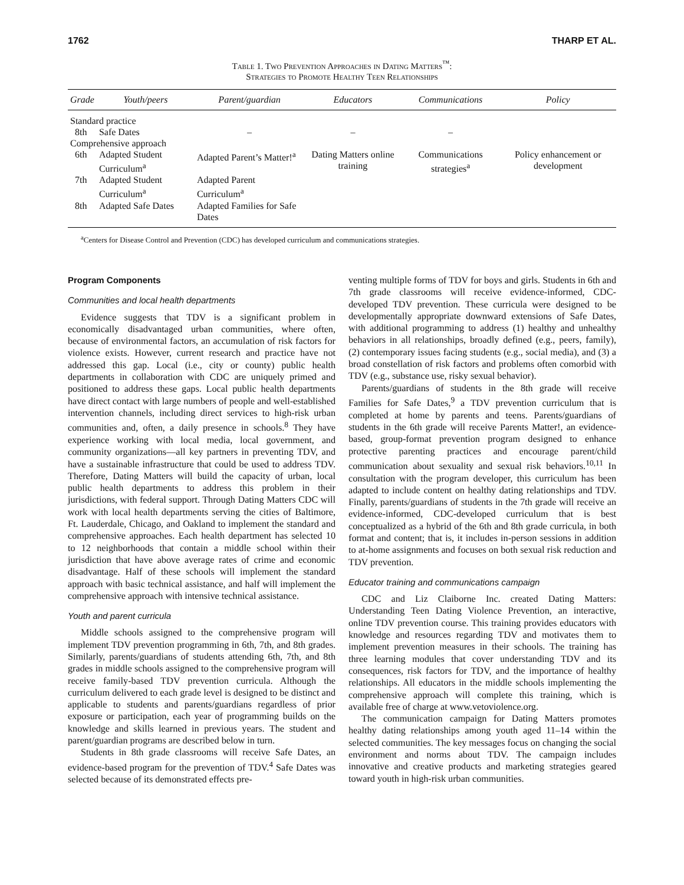1762 THARP ET AL.
Table 1. Two Prevention Approaches in Dating Matters<sup>™</sup>:
Strategies to Promote Healthy Teen Relationships
| Grade | Youth/peers | Parent/guardian | Educators | Communications | Policy |
| --- | --- | --- | --- | --- | --- |
| Standard practice | | | | | |
| 8th | Safe Dates | – | – | – | |
| Comprehensive approach | | | | | |
| 6th | Adapted Student Curriculum<sup>a</sup> | Adapted Parent’s Matter!<sup>a</sup> | Dating Matters online training | Communications strategies<sup>a</sup> | Policy enhancement or development |
| 7th | Adapted Student Curriculum<sup>a</sup> | Adapted Parent Curriculum<sup>a</sup> | | | |
| 8th | Adapted Safe Dates | Adapted Families for Safe Dates | | | |
<sup>a</sup> Centers for Disease Control and Prevention (CDC) has developed curriculum and communications strategies.
Program Components
Communities and local health departments
Evidence suggests that TDV is a significant problem in economically disadvantaged urban communities, where often, because of environmental factors, an accumulation of risk factors for violence exists. However, current research and practice have not addressed this gap. Local (i.e., city or county) public health departments in collaboration with CDC are uniquely primed and positioned to address these gaps. Local public health departments have direct contact with large numbers of people and well-established intervention channels, including direct services to high-risk urban communities and, often, a daily presence in schools.<sup>8</sup> They have experience working with local media, local government, and community organizations—all key partners in preventing TDV, and have a sustainable infrastructure that could be used to address TDV. Therefore, Dating Matters will build the capacity of urban, local public health departments to address this problem in their jurisdictions, with federal support. Through Dating Matters CDC will work with local health departments serving the cities of Baltimore, Ft. Lauderdale, Chicago, and Oakland to implement the standard and comprehensive approaches. Each health department has selected 10 to 12 neighborhoods that contain a middle school within their jurisdiction that have above average rates of crime and economic disadvantage. Half of these schools will implement the standard approach with basic technical assistance, and half will implement the comprehensive approach with intensive technical assistance.
Youth and parent curricula
Middle schools assigned to the comprehensive program will implement TDV prevention programming in 6th, 7th, and 8th grades. Similarly, parents/guardians of students attending 6th, 7th, and 8th grades in middle schools assigned to the comprehensive program will receive family-based TDV prevention curricula. Although the curriculum delivered to each grade level is designed to be distinct and applicable to students and parents/guardians regardless of prior exposure or participation, each year of programming builds on the knowledge and skills learned in previous years. The student and parent/guardian programs are described below in turn.
Students in 8th grade classrooms will receive Safe Dates, an evidence-based program for the prevention of TDV.<sup>4</sup> Safe Dates was selected because of its demonstrated effects pre-
venting multiple forms of TDV for boys and girls. Students in 6th and 7th grade classrooms will receive evidence-informed, CDC-developed TDV prevention. These curricula were designed to be developmentally appropriate downward extensions of Safe Dates, with additional programming to address (1) healthy and unhealthy behaviors in all relationships, broadly defined (e.g., peers, family), (2) contemporary issues facing students (e.g., social media), and (3) a broad constellation of risk factors and problems often comorbid with TDV (e.g., substance use, risky sexual behavior).
Parents/guardians of students in the 8th grade will receive Families for Safe Dates,<sup>9</sup> a TDV prevention curriculum that is completed at home by parents and teens. Parents/guardians of students in the 6th grade will receive Parents Matter!, an evidence-based, group-format prevention program designed to enhance protective parenting practices and encourage parent/child communication about sexuality and sexual risk behaviors.<sup>10,11</sup> In consultation with the program developer, this curriculum has been adapted to include content on healthy dating relationships and TDV. Finally, parents/guardians of students in the 7th grade will receive an evidence-informed, CDC-developed curriculum that is best conceptualized as a hybrid of the 6th and 8th grade curricula, in both format and content; that is, it includes in-person sessions in addition to at-home assignments and focuses on both sexual risk reduction and TDV prevention.
Educator training and communications campaign
CDC and Liz Claiborne Inc. created Dating Matters: Understanding Teen Dating Violence Prevention, an interactive, online TDV prevention course. This training provides educators with knowledge and resources regarding TDV and motivates them to implement prevention measures in their schools. The training has three learning modules that cover understanding TDV and its consequences, risk factors for TDV, and the importance of healthy relationships. All educators in the middle schools implementing the comprehensive approach will complete this training, which is available free of charge at www.vetoviolence.org.
The communication campaign for Dating Matters promotes healthy dating relationships among youth aged 11–14 within the selected communities. The key messages focus on changing the social environment and norms about TDV. The campaign includes innovative and creative products and marketing strategies geared toward youth in high-risk urban communities.